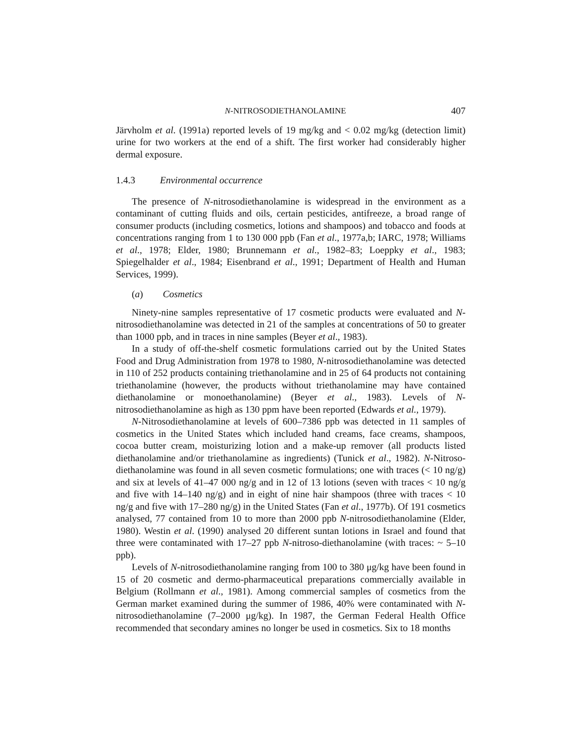N-NITROSODIETHANOLAMINE 407
Järvholm et al. (1991a) reported levels of 19 mg/kg and < 0.02 mg/kg (detection limit) urine for two workers at the end of a shift. The first worker had considerably higher dermal exposure.
1.4.3 Environmental occurrence
The presence of N-nitrosodiethanolamine is widespread in the environment as a contaminant of cutting fluids and oils, certain pesticides, antifreeze, a broad range of consumer products (including cosmetics, lotions and shampoos) and tobacco and foods at concentrations ranging from 1 to 130 000 ppb (Fan et al., 1977a,b; IARC, 1978; Williams et al., 1978; Elder, 1980; Brunnemann et al., 1982–83; Loeppky et al., 1983; Spiegelhalder et al., 1984; Eisenbrand et al., 1991; Department of Health and Human Services, 1999).
(a) Cosmetics
Ninety-nine samples representative of 17 cosmetic products were evaluated and N-nitrosodiethanolamine was detected in 21 of the samples at concentrations of 50 to greater than 1000 ppb, and in traces in nine samples (Beyer et al., 1983).
In a study of off-the-shelf cosmetic formulations carried out by the United States Food and Drug Administration from 1978 to 1980, N-nitrosodiethanolamine was detected in 110 of 252 products containing triethanolamine and in 25 of 64 products not containing triethanolamine (however, the products without triethanolamine may have contained diethanolamine or monoethanolamine) (Beyer et al., 1983). Levels of N-nitrosodiethanolamine as high as 130 ppm have been reported (Edwards et al., 1979).
N-Nitrosodiethanolamine at levels of 600–7386 ppb was detected in 11 samples of cosmetics in the United States which included hand creams, face creams, shampoos, cocoa butter cream, moisturizing lotion and a make-up remover (all products listed diethanolamine and/or triethanolamine as ingredients) (Tunick et al., 1982). N-Nitroso-diethanolamine was found in all seven cosmetic formulations; one with traces (< 10 ng/g) and six at levels of 41–47 000 ng/g and in 12 of 13 lotions (seven with traces < 10 ng/g and five with 14–140 ng/g) and in eight of nine hair shampoos (three with traces < 10 ng/g and five with 17–280 ng/g) in the United States (Fan et al., 1977b). Of 191 cosmetics analysed, 77 contained from 10 to more than 2000 ppb N-nitrosodiethanolamine (Elder, 1980). Westin et al. (1990) analysed 20 different suntan lotions in Israel and found that three were contaminated with 17–27 ppb N-nitroso-diethanolamine (with traces: ~ 5–10 ppb).
Levels of N-nitrosodiethanolamine ranging from 100 to 380 μg/kg have been found in 15 of 20 cosmetic and dermo-pharmaceutical preparations commercially available in Belgium (Rollmann et al., 1981). Among commercial samples of cosmetics from the German market examined during the summer of 1986, 40% were contaminated with N-nitrosodiethanolamine (7–2000 μg/kg). In 1987, the German Federal Health Office recommended that secondary amines no longer be used in cosmetics. Six to 18 months